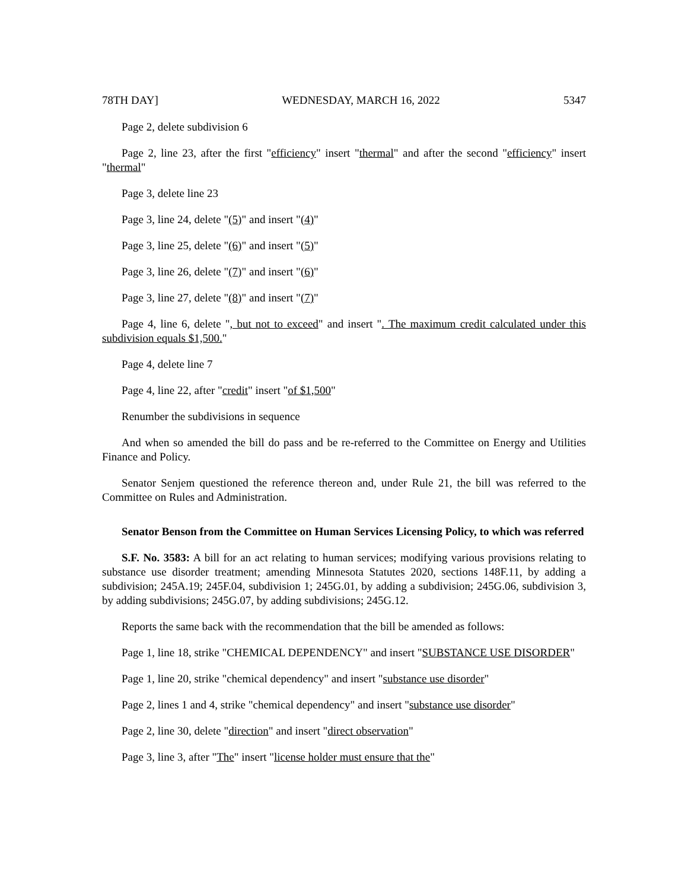78TH DAY] WEDNESDAY, MARCH 16, 2022 5347
Page 2, delete subdivision 6
Page 2, line 23, after the first "efficiency" insert "thermal" and after the second "efficiency" insert "thermal"
Page 3, delete line 23
Page 3, line 24, delete "(5)" and insert "(4)"
Page 3, line 25, delete "(6)" and insert "(5)"
Page 3, line 26, delete "(7)" and insert "(6)"
Page 3, line 27, delete "(8)" and insert "(7)"
Page 4, line 6, delete ", but not to exceed" and insert ". The maximum credit calculated under this subdivision equals $1,500."
Page 4, delete line 7
Page 4, line 22, after "credit" insert "of $1,500"
Renumber the subdivisions in sequence
And when so amended the bill do pass and be re-referred to the Committee on Energy and Utilities Finance and Policy.
Senator Senjem questioned the reference thereon and, under Rule 21, the bill was referred to the Committee on Rules and Administration.
Senator Benson from the Committee on Human Services Licensing Policy, to which was referred
S.F. No. 3583: A bill for an act relating to human services; modifying various provisions relating to substance use disorder treatment; amending Minnesota Statutes 2020, sections 148F.11, by adding a subdivision; 245A.19; 245F.04, subdivision 1; 245G.01, by adding a subdivision; 245G.06, subdivision 3, by adding subdivisions; 245G.07, by adding subdivisions; 245G.12.
Reports the same back with the recommendation that the bill be amended as follows:
Page 1, line 18, strike "CHEMICAL DEPENDENCY" and insert "SUBSTANCE USE DISORDER"
Page 1, line 20, strike "chemical dependency" and insert "substance use disorder"
Page 2, lines 1 and 4, strike "chemical dependency" and insert "substance use disorder"
Page 2, line 30, delete "direction" and insert "direct observation"
Page 3, line 3, after "The" insert "license holder must ensure that the"